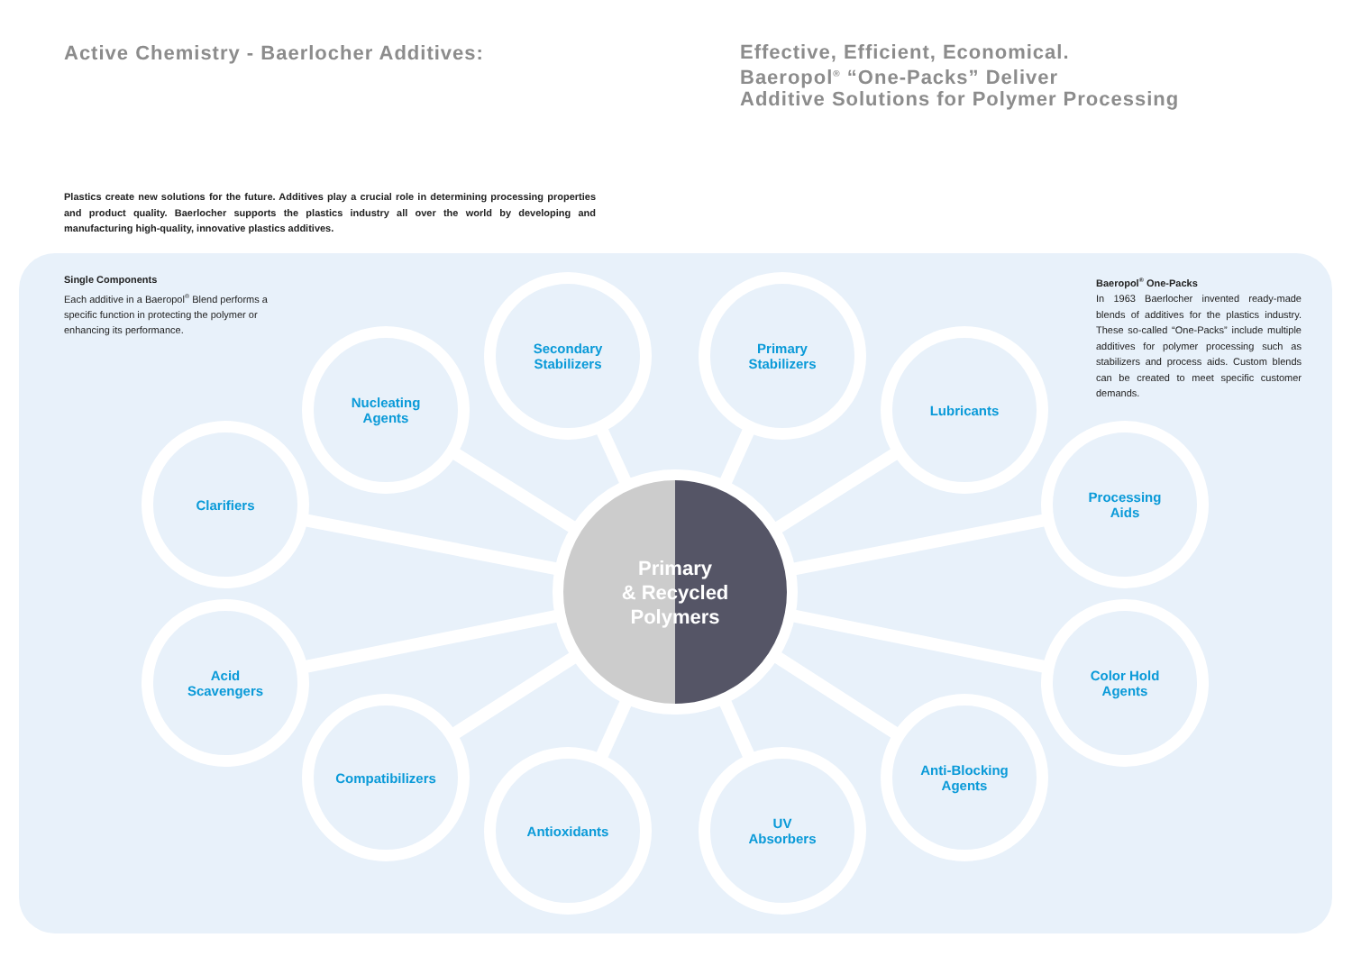Active Chemistry - Baerlocher Additives:
Effective, Efficient, Economical.
Baeropol<sup>®</sup> “One-Packs” Deliver
Additive Solutions for Polymer Processing
Plastics create new solutions for the future. Additives play a crucial role in determining processing properties and product quality. Baerlocher supports the plastics industry all over the world by developing and manufacturing high-quality, innovative plastics additives.
Single Components
Each additive in a Baeropol<sup>®</sup> Blend performs a specific function in protecting the polymer or enhancing its performance.
Baeropol<sup>®</sup> One-Packs
In 1963 Baerlocher invented ready-made blends of additives for the plastics industry. These so-called “One-Packs” include multiple additives for polymer processing such as stabilizers and process aids. Custom blends can be created to meet specific customer demands.
Clarifiers
Nucleating
Agents
Secondary
Stabilizers
Primary
Stabilizers
Lubricants
Processing
Aids
Acid
Scavengers
Compatibilizers
Antioxidants
UV
Absorbers
Anti-Blocking
Agents
Color Hold
Agents
Primary
& Recycled
Polymers